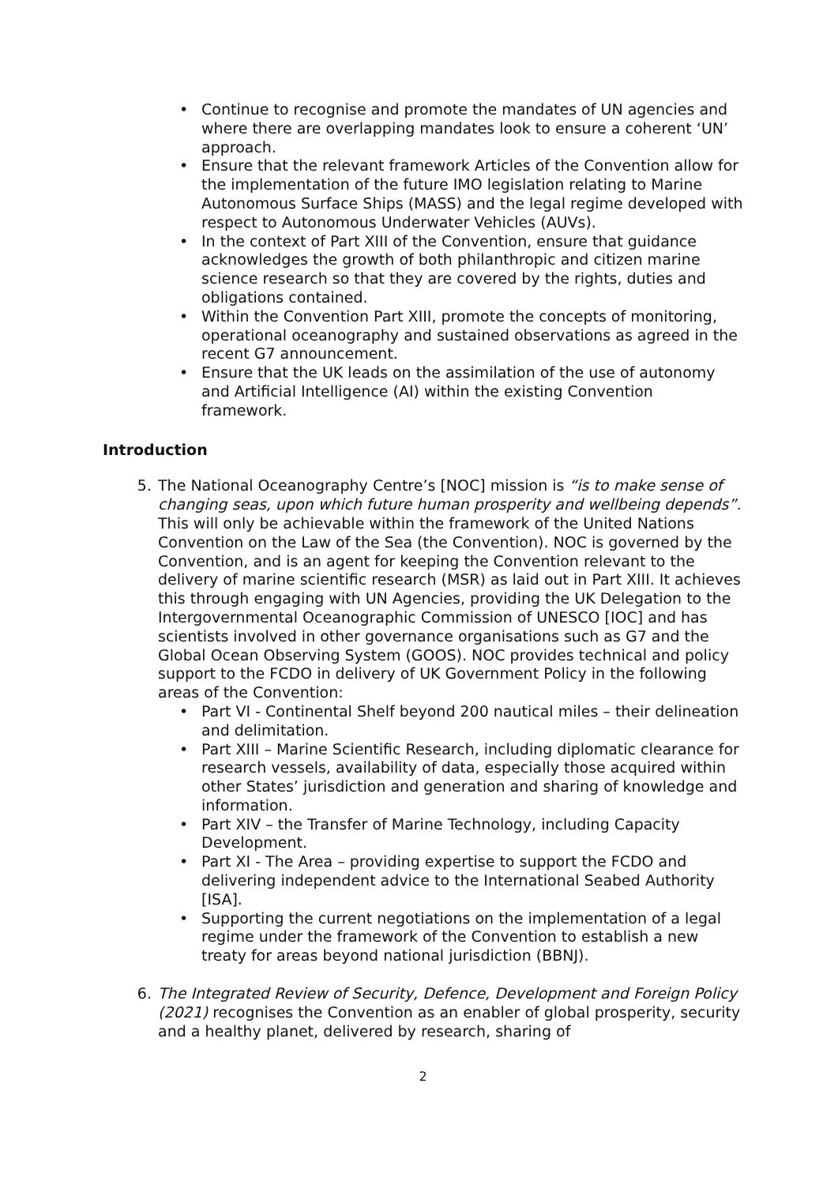• Continue to recognise and promote the mandates of UN agencies and where there are overlapping mandates look to ensure a coherent ‘UN’ approach.
• Ensure that the relevant framework Articles of the Convention allow for the implementation of the future IMO legislation relating to Marine Autonomous Surface Ships (MASS) and the legal regime developed with respect to Autonomous Underwater Vehicles (AUVs).
• In the context of Part XIII of the Convention, ensure that guidance acknowledges the growth of both philanthropic and citizen marine science research so that they are covered by the rights, duties and obligations contained.
• Within the Convention Part XIII, promote the concepts of monitoring, operational oceanography and sustained observations as agreed in the recent G7 announcement.
• Ensure that the UK leads on the assimilation of the use of autonomy and Artificial Intelligence (AI) within the existing Convention framework.
Introduction
5. The National Oceanography Centre’s [NOC] mission is “is to make sense of changing seas, upon which future human prosperity and wellbeing depends”. This will only be achievable within the framework of the United Nations Convention on the Law of the Sea (the Convention). NOC is governed by the Convention, and is an agent for keeping the Convention relevant to the delivery of marine scientific research (MSR) as laid out in Part XIII. It achieves this through engaging with UN Agencies, providing the UK Delegation to the Intergovernmental Oceanographic Commission of UNESCO [IOC] and has scientists involved in other governance organisations such as G7 and the Global Ocean Observing System (GOOS). NOC provides technical and policy support to the FCDO in delivery of UK Government Policy in the following areas of the Convention:
• Part VI - Continental Shelf beyond 200 nautical miles – their delineation and delimitation.
• Part XIII – Marine Scientific Research, including diplomatic clearance for research vessels, availability of data, especially those acquired within other States’ jurisdiction and generation and sharing of knowledge and information.
• Part XIV – the Transfer of Marine Technology, including Capacity Development.
• Part XI - The Area – providing expertise to support the FCDO and delivering independent advice to the International Seabed Authority [ISA].
• Supporting the current negotiations on the implementation of a legal regime under the framework of the Convention to establish a new treaty for areas beyond national jurisdiction (BBNJ).
6. The Integrated Review of Security, Defence, Development and Foreign Policy (2021) recognises the Convention as an enabler of global prosperity, security and a healthy planet, delivered by research, sharing of
2